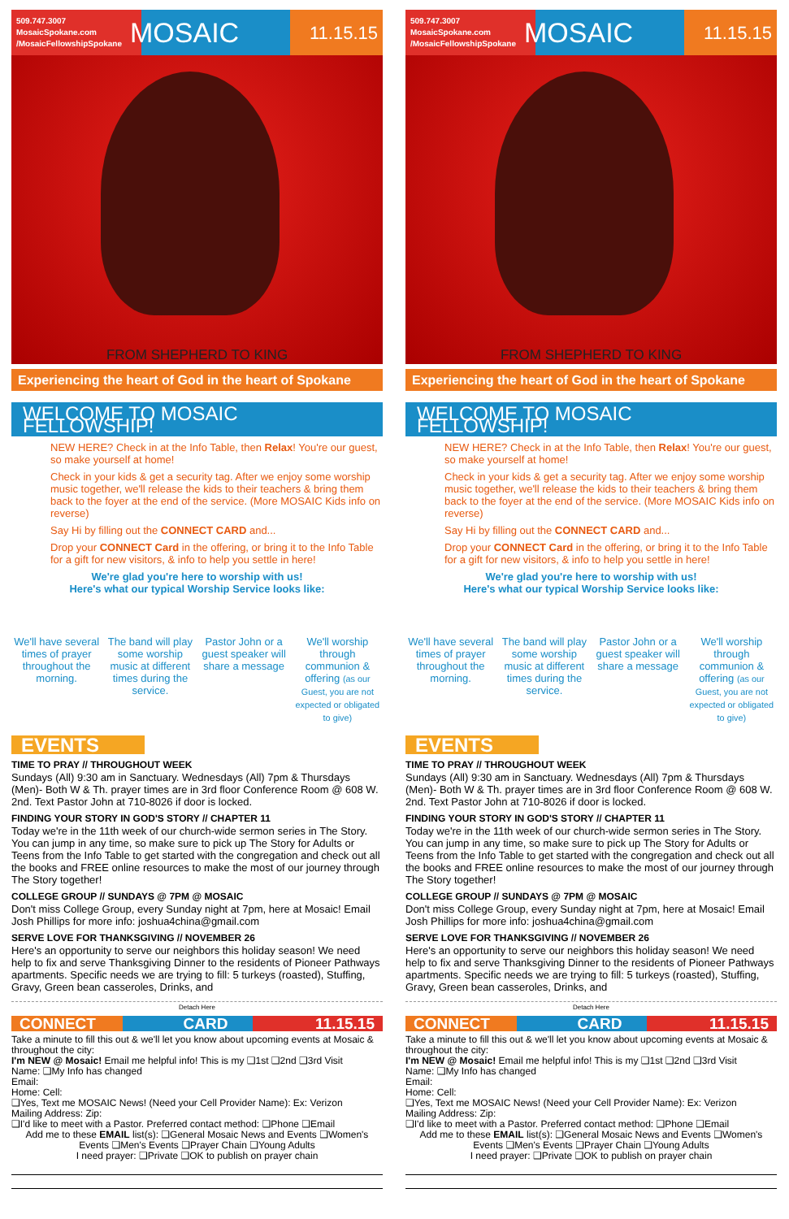509.747.3007
MosaicSpokane.com
/MosaicFellowshipSpokane MOSAIC 11.15.15
FROM SHEPHERD TO KING
Experiencing the heart of God in the heart of Spokane
WELCOME TO MOSAIC FELLOWSHIP!
NEW HERE? Check in at the Info Table, then Relax! You're our guest, so make yourself at home!
Check in your kids & get a security tag. After we enjoy some worship music together, we'll release the kids to their teachers & bring them back to the foyer at the end of the service. (More MOSAIC Kids info on reverse)
Say Hi by filling out the CONNECT CARD and...
Drop your CONNECT Card in the offering, or bring it to the Info Table for a gift for new visitors, & info to help you settle in here!
We're glad you're here to worship with us!
Here's what our typical Worship Service looks like:
We'll have several times of prayer throughout the morning.
The band will play some worship music at different times during the service.
Pastor John or a guest speaker will share a message
We'll worship through communion & offering (as our Guest, you are not expected or obligated to give)
EVENTS
TIME TO PRAY // THROUGHOUT WEEK
Sundays (All) 9:30 am in Sanctuary. Wednesdays (All) 7pm & Thursdays (Men)- Both W & Th. prayer times are in 3rd floor Conference Room @ 608 W. 2nd. Text Pastor John at 710-8026 if door is locked.
FINDING YOUR STORY IN GOD'S STORY // CHAPTER 11
Today we're in the 11th week of our church-wide sermon series in The Story. You can jump in any time, so make sure to pick up The Story for Adults or Teens from the Info Table to get started with the congregation and check out all the books and FREE online resources to make the most of our journey through The Story together!
COLLEGE GROUP // SUNDAYS @ 7PM @ MOSAIC
Don't miss College Group, every Sunday night at 7pm, here at Mosaic! Email Josh Phillips for more info: joshua4china@gmail.com
SERVE LOVE FOR THANKSGIVING // NOVEMBER 26
Here's an opportunity to serve our neighbors this holiday season! We need help to fix and serve Thanksgiving Dinner to the residents of Pioneer Pathways apartments. Specific needs we are trying to fill: 5 turkeys (roasted), Stuffing, Gravy, Green bean casseroles, Drinks, and
Detach Here
CONNECT CARD 11.15.15
Take a minute to fill this out & we'll let you know about upcoming events at Mosaic & throughout the city:
I'm NEW @ Mosaic! Email me helpful info! This is my ❑1st ❑2nd ❑3rd Visit
Name: ❑My Info has changed
Email:
Home: Cell:
❑Yes, Text me MOSAIC News! (Need your Cell Provider Name): Ex: Verizon
Mailing Address: Zip:
❑I'd like to meet with a Pastor. Preferred contact method: ❑Phone ❑Email
Add me to these EMAIL list(s): ❑General Mosaic News and Events ❑Women's Events ❑Men's Events ❑Prayer Chain ❑Young Adults
I need prayer: ❑Private ❑OK to publish on prayer chain
509.747.3007
MosaicSpokane.com
/MosaicFellowshipSpokane MOSAIC 11.15.15
FROM SHEPHERD TO KING
Experiencing the heart of God in the heart of Spokane
WELCOME TO MOSAIC FELLOWSHIP!
NEW HERE? Check in at the Info Table, then Relax! You're our guest, so make yourself at home!
Check in your kids & get a security tag. After we enjoy some worship music together, we'll release the kids to their teachers & bring them back to the foyer at the end of the service. (More MOSAIC Kids info on reverse)
Say Hi by filling out the CONNECT CARD and...
Drop your CONNECT Card in the offering, or bring it to the Info Table for a gift for new visitors, & info to help you settle in here!
We're glad you're here to worship with us!
Here's what our typical Worship Service looks like:
We'll have several times of prayer throughout the morning.
The band will play some worship music at different times during the service.
Pastor John or a guest speaker will share a message
We'll worship through communion & offering (as our Guest, you are not expected or obligated to give)
EVENTS
TIME TO PRAY // THROUGHOUT WEEK
Sundays (All) 9:30 am in Sanctuary. Wednesdays (All) 7pm & Thursdays (Men)- Both W & Th. prayer times are in 3rd floor Conference Room @ 608 W. 2nd. Text Pastor John at 710-8026 if door is locked.
FINDING YOUR STORY IN GOD'S STORY // CHAPTER 11
Today we're in the 11th week of our church-wide sermon series in The Story. You can jump in any time, so make sure to pick up The Story for Adults or Teens from the Info Table to get started with the congregation and check out all the books and FREE online resources to make the most of our journey through The Story together!
COLLEGE GROUP // SUNDAYS @ 7PM @ MOSAIC
Don't miss College Group, every Sunday night at 7pm, here at Mosaic! Email Josh Phillips for more info: joshua4china@gmail.com
SERVE LOVE FOR THANKSGIVING // NOVEMBER 26
Here's an opportunity to serve our neighbors this holiday season! We need help to fix and serve Thanksgiving Dinner to the residents of Pioneer Pathways apartments. Specific needs we are trying to fill: 5 turkeys (roasted), Stuffing, Gravy, Green bean casseroles, Drinks, and
Detach Here
CONNECT CARD 11.15.15
Take a minute to fill this out & we'll let you know about upcoming events at Mosaic & throughout the city:
I'm NEW @ Mosaic! Email me helpful info! This is my ❑1st ❑2nd ❑3rd Visit
Name: ❑My Info has changed
Email:
Home: Cell:
❑Yes, Text me MOSAIC News! (Need your Cell Provider Name): Ex: Verizon
Mailing Address: Zip:
❑I'd like to meet with a Pastor. Preferred contact method: ❑Phone ❑Email
Add me to these EMAIL list(s): ❑General Mosaic News and Events ❑Women's Events ❑Men's Events ❑Prayer Chain ❑Young Adults
I need prayer: ❑Private ❑OK to publish on prayer chain